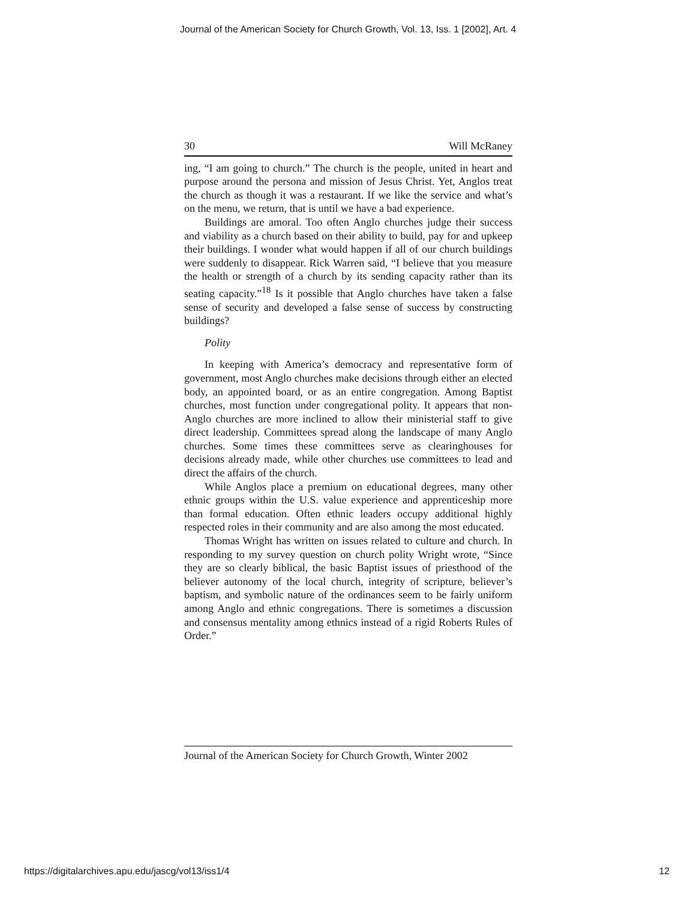Journal of the American Society for Church Growth, Vol. 13, Iss. 1 [2002], Art. 4
30 Will McRaney
ing, “I am going to church.” The church is the people, united in heart and purpose around the persona and mission of Jesus Christ. Yet, Anglos treat the church as though it was a restaurant. If we like the service and what’s on the menu, we return, that is until we have a bad experience.
Buildings are amoral. Too often Anglo churches judge their success and viability as a church based on their ability to build, pay for and upkeep their buildings. I wonder what would happen if all of our church buildings were suddenly to disappear. Rick Warren said, “I believe that you measure the health or strength of a church by its sending capacity rather than its seating capacity.”<sup>18</sup> Is it possible that Anglo churches have taken a false sense of security and developed a false sense of success by constructing buildings?
Polity
In keeping with America’s democracy and representative form of government, most Anglo churches make decisions through either an elected body, an appointed board, or as an entire congregation. Among Baptist churches, most function under congregational polity. It appears that non-Anglo churches are more inclined to allow their ministerial staff to give direct leadership. Committees spread along the landscape of many Anglo churches. Some times these committees serve as clearinghouses for decisions already made, while other churches use committees to lead and direct the affairs of the church.
While Anglos place a premium on educational degrees, many other ethnic groups within the U.S. value experience and apprenticeship more than formal education. Often ethnic leaders occupy additional highly respected roles in their community and are also among the most educated.
Thomas Wright has written on issues related to culture and church. In responding to my survey question on church polity Wright wrote, “Since they are so clearly biblical, the basic Baptist issues of priesthood of the believer autonomy of the local church, integrity of scripture, believer’s baptism, and symbolic nature of the ordinances seem to be fairly uniform among Anglo and ethnic congregations. There is sometimes a discussion and consensus mentality among ethnics instead of a rigid Roberts Rules of Order.”
Journal of the American Society for Church Growth, Winter 2002
https://digitalarchives.apu.edu/jascg/vol13/iss1/4
12